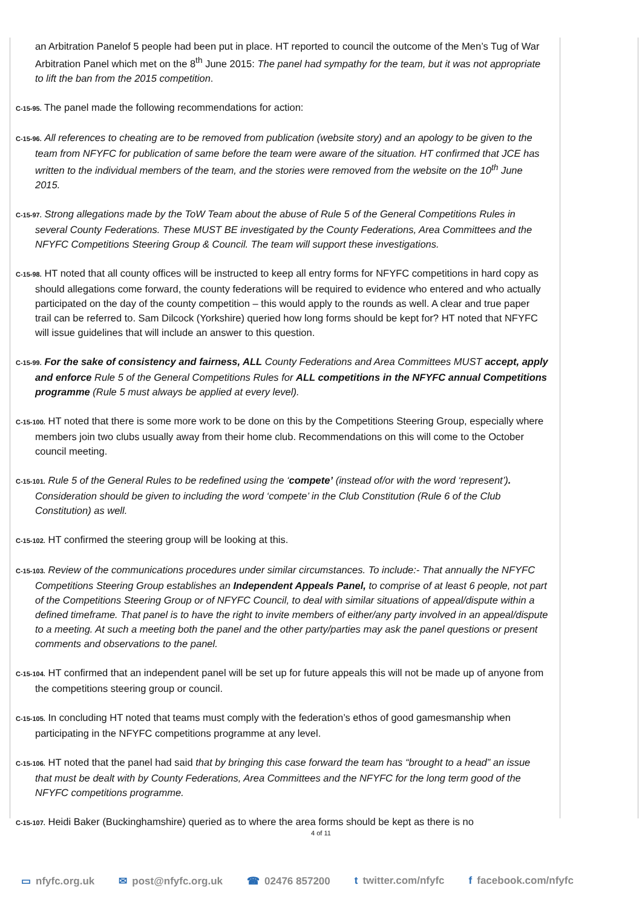an Arbitration Panelof 5 people had been put in place. HT reported to council the outcome of the Men’s Tug of War Arbitration Panel which met on the 8<sup>th</sup> June 2015: The panel had sympathy for the team, but it was not appropriate to lift the ban from the 2015 competition.
C-15-95. The panel made the following recommendations for action:
C-15-96. All references to cheating are to be removed from publication (website story) and an apology to be given to the team from NFYFC for publication of same before the team were aware of the situation. HT confirmed that JCE has written to the individual members of the team, and the stories were removed from the website on the 10<sup>th</sup> June 2015.
C-15-97. Strong allegations made by the ToW Team about the abuse of Rule 5 of the General Competitions Rules in several County Federations. These MUST BE investigated by the County Federations, Area Committees and the NFYFC Competitions Steering Group & Council. The team will support these investigations.
C-15-98. HT noted that all county offices will be instructed to keep all entry forms for NFYFC competitions in hard copy as should allegations come forward, the county federations will be required to evidence who entered and who actually participated on the day of the county competition – this would apply to the rounds as well. A clear and true paper trail can be referred to. Sam Dilcock (Yorkshire) queried how long forms should be kept for? HT noted that NFYFC will issue guidelines that will include an answer to this question.
C-15-99. For the sake of consistency and fairness, ALL County Federations and Area Committees MUST accept, apply and enforce Rule 5 of the General Competitions Rules for ALL competitions in the NFYFC annual Competitions programme (Rule 5 must always be applied at every level).
C-15-100. HT noted that there is some more work to be done on this by the Competitions Steering Group, especially where members join two clubs usually away from their home club. Recommendations on this will come to the October council meeting.
C-15-101. Rule 5 of the General Rules to be redefined using the ‘compete’ (instead of/or with the word ‘represent’). Consideration should be given to including the word ‘compete’ in the Club Constitution (Rule 6 of the Club Constitution) as well.
C-15-102. HT confirmed the steering group will be looking at this.
C-15-103. Review of the communications procedures under similar circumstances. To include:- That annually the NFYFC Competitions Steering Group establishes an Independent Appeals Panel, to comprise of at least 6 people, not part of the Competitions Steering Group or of NFYFC Council, to deal with similar situations of appeal/dispute within a defined timeframe. That panel is to have the right to invite members of either/any party involved in an appeal/dispute to a meeting. At such a meeting both the panel and the other party/parties may ask the panel questions or present comments and observations to the panel.
C-15-104. HT confirmed that an independent panel will be set up for future appeals this will not be made up of anyone from the competitions steering group or council.
C-15-105. In concluding HT noted that teams must comply with the federation’s ethos of good gamesmanship when participating in the NFYFC competitions programme at any level.
C-15-106. HT noted that the panel had said that by bringing this case forward the team has “brought to a head” an issue that must be dealt with by County Federations, Area Committees and the NFYFC for the long term good of the NFYFC competitions programme.
C-15-107. Heidi Baker (Buckinghamshire) queried as to where the area forms should be kept as there is no
4 of 11
▭ nfyfc.org.uk ✉ post@nfyfc.org.uk ☎ 02476 857200 t twitter.com/nfyfc f facebook.com/nfyfc